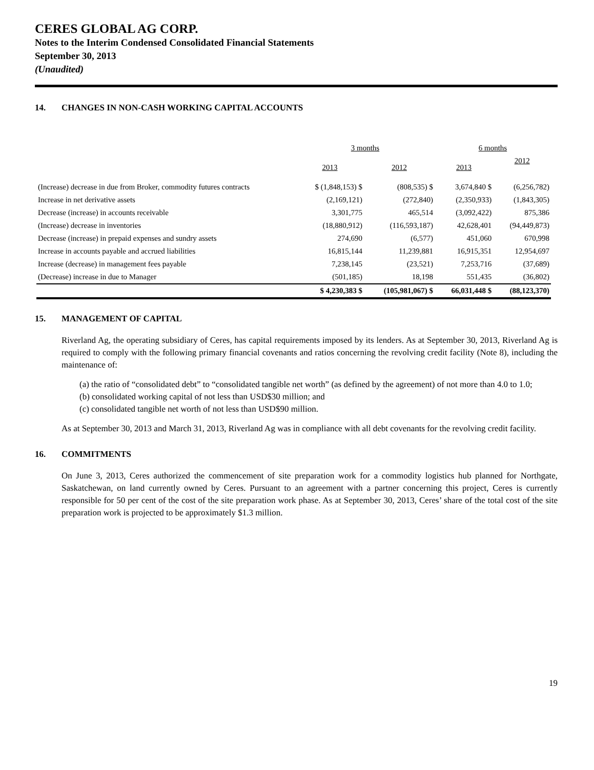CERES GLOBAL AG CORP.
Notes to the Interim Condensed Consolidated Financial Statements
September 30, 2013
(Unaudited)
14. CHANGES IN NON-CASH WORKING CAPITAL ACCOUNTS
| | 3 months | | 6 months | |
| --- | --- | --- | --- | --- |
| | 2013 | 2012 | 2013 | 2012 |
| (Increase) decrease in due from Broker, commodity futures contracts | $ (1,848,153) $ | (808,535) $ | 3,674,840 $ | (6,256,782) |
| Increase in net derivative assets | (2,169,121) | (272,840) | (2,350,933) | (1,843,305) |
| Decrease (increase) in accounts receivable | 3,301,775 | 465,514 | (3,092,422) | 875,386 |
| (Increase) decrease in inventories | (18,880,912) | (116,593,187) | 42,628,401 | (94,449,873) |
| Decrease (increase) in prepaid expenses and sundry assets | 274,690 | (6,577) | 451,060 | 670,998 |
| Increase in accounts payable and accrued liabilities | 16,815,144 | 11,239,881 | 16,915,351 | 12,954,697 |
| Increase (decrease) in management fees payable | 7,238,145 | (23,521) | 7,253,716 | (37,689) |
| (Decrease) increase in due to Manager | (501,185) | 18,198 | 551,435 | (36,802) |
| | $ 4,230,383 $ | (105,981,067) $ | 66,031,448 $ | (88,123,370) |
15. MANAGEMENT OF CAPITAL
Riverland Ag, the operating subsidiary of Ceres, has capital requirements imposed by its lenders. As at September 30, 2013, Riverland Ag is required to comply with the following primary financial covenants and ratios concerning the revolving credit facility (Note 8), including the maintenance of:
(a) the ratio of “consolidated debt” to “consolidated tangible net worth” (as defined by the agreement) of not more than 4.0 to 1.0;
(b) consolidated working capital of not less than USD$30 million; and
(c) consolidated tangible net worth of not less than USD$90 million.
As at September 30, 2013 and March 31, 2013, Riverland Ag was in compliance with all debt covenants for the revolving credit facility.
16. COMMITMENTS
On June 3, 2013, Ceres authorized the commencement of site preparation work for a commodity logistics hub planned for Northgate, Saskatchewan, on land currently owned by Ceres. Pursuant to an agreement with a partner concerning this project, Ceres is currently responsible for 50 per cent of the cost of the site preparation work phase. As at September 30, 2013, Ceres’ share of the total cost of the site preparation work is projected to be approximately $1.3 million.
19